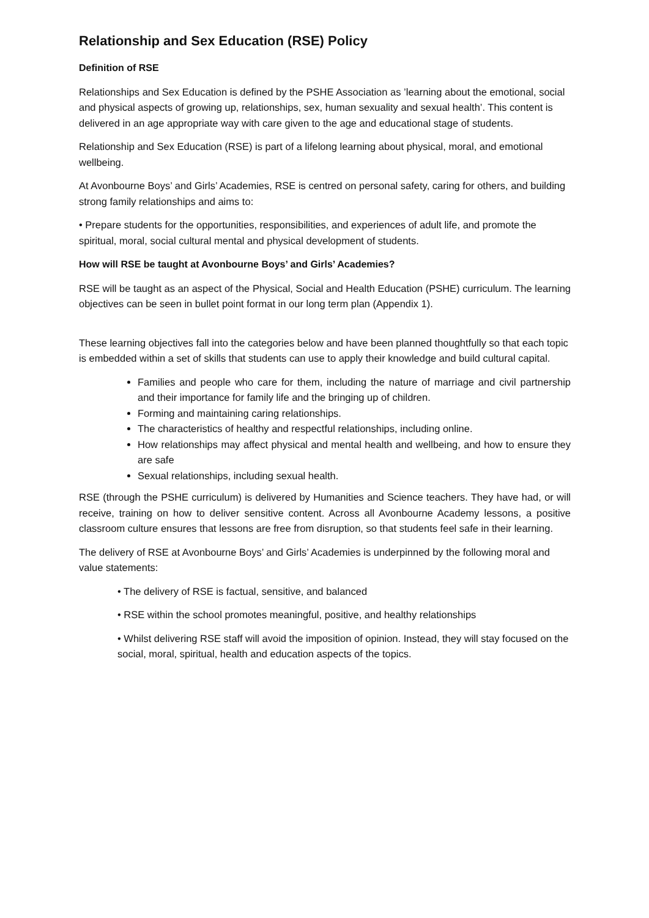Relationship and Sex Education (RSE) Policy
Definition of RSE
Relationships and Sex Education is defined by the PSHE Association as ’learning about the emotional, social and physical aspects of growing up, relationships, sex, human sexuality and sexual health’. This content is delivered in an age appropriate way with care given to the age and educational stage of students.
Relationship and Sex Education (RSE) is part of a lifelong learning about physical, moral, and emotional wellbeing.
At Avonbourne Boys’ and Girls’ Academies, RSE is centred on personal safety, caring for others, and building strong family relationships and aims to:
• Prepare students for the opportunities, responsibilities, and experiences of adult life, and promote the spiritual, moral, social cultural mental and physical development of students.
How will RSE be taught at Avonbourne Boys’ and Girls’ Academies?
RSE will be taught as an aspect of the Physical, Social and Health Education (PSHE) curriculum. The learning objectives can be seen in bullet point format in our long term plan (Appendix 1).
These learning objectives fall into the categories below and have been planned thoughtfully so that each topic is embedded within a set of skills that students can use to apply their knowledge and build cultural capital.
Families and people who care for them, including the nature of marriage and civil partnership and their importance for family life and the bringing up of children.
Forming and maintaining caring relationships.
The characteristics of healthy and respectful relationships, including online.
How relationships may affect physical and mental health and wellbeing, and how to ensure they are safe
Sexual relationships, including sexual health.
RSE (through the PSHE curriculum) is delivered by Humanities and Science teachers. They have had, or will receive, training on how to deliver sensitive content. Across all Avonbourne Academy lessons, a positive classroom culture ensures that lessons are free from disruption, so that students feel safe in their learning.
The delivery of RSE at Avonbourne Boys’ and Girls’ Academies is underpinned by the following moral and value statements:
• The delivery of RSE is factual, sensitive, and balanced
• RSE within the school promotes meaningful, positive, and healthy relationships
• Whilst delivering RSE staff will avoid the imposition of opinion. Instead, they will stay focused on the social, moral, spiritual, health and education aspects of the topics.